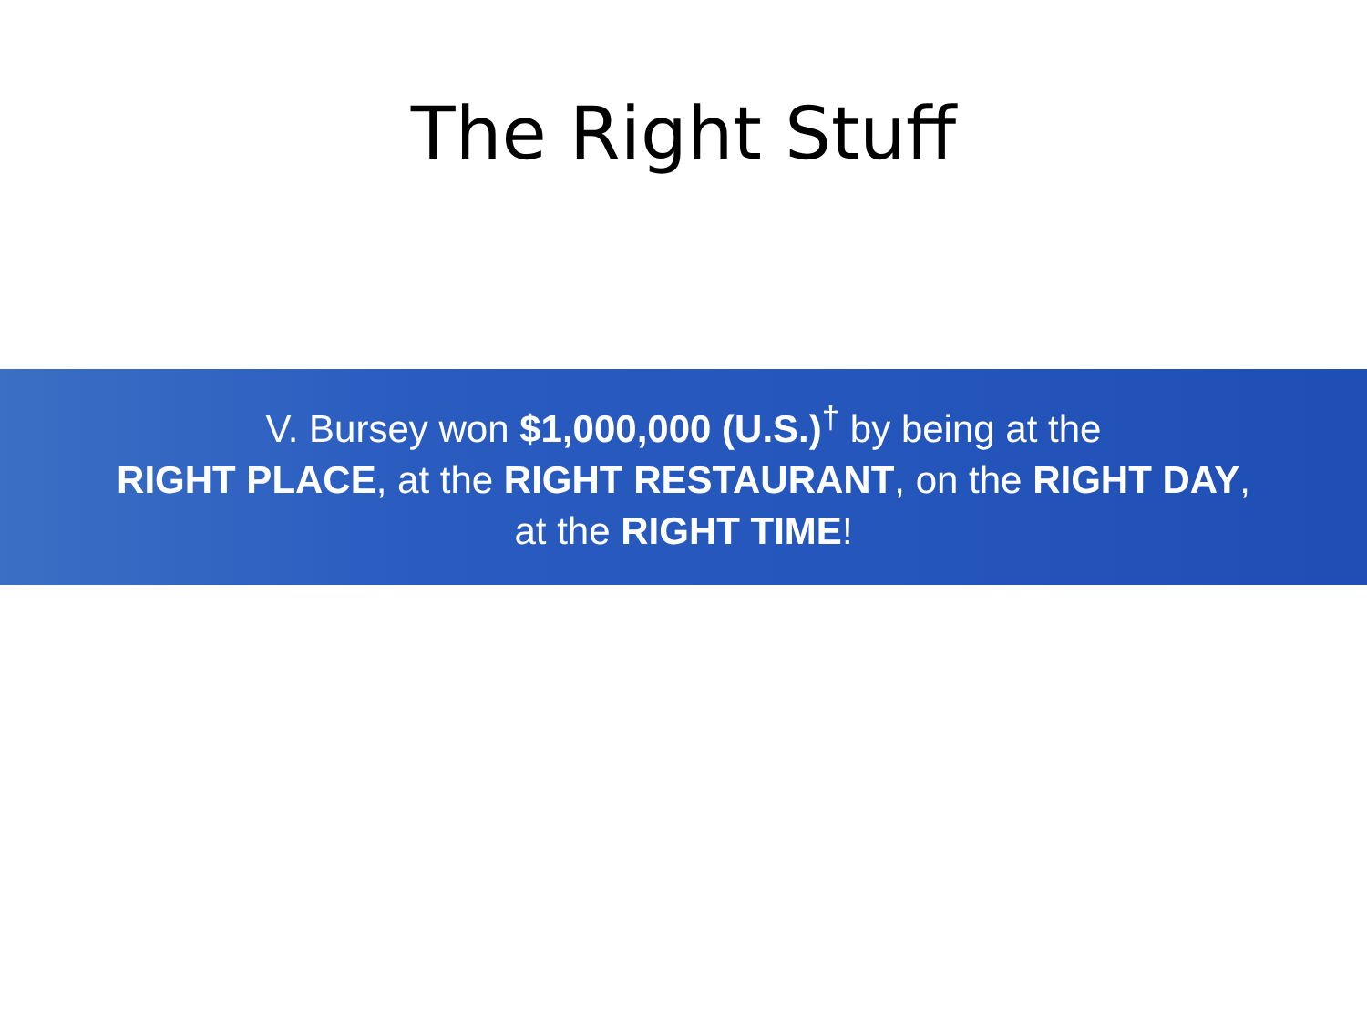The Right Stuff
V. Bursey won $1,000,000 (U.S.)<sup>†</sup> by being at the
RIGHT PLACE, at the RIGHT RESTAURANT, on the RIGHT DAY,
at the RIGHT TIME!